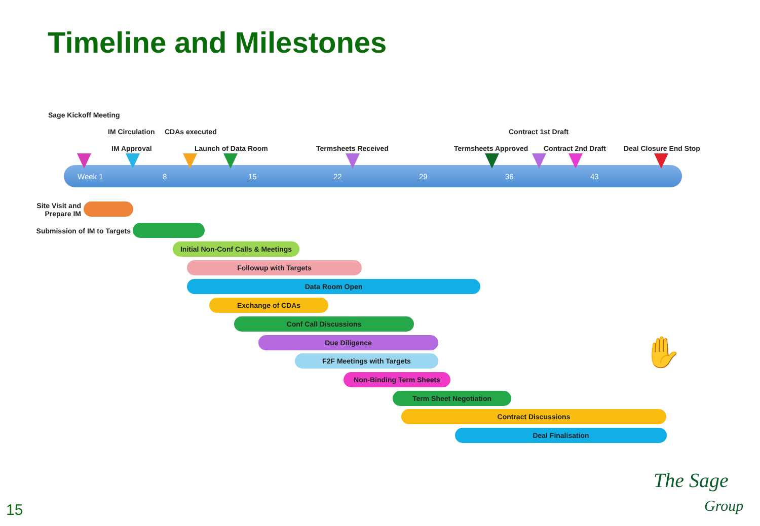Timeline and Milestones
Sage Kickoff Meeting
IM Circulation CDAs executed Contract 1st Draft
IM Approval Launch of Data Room Termsheets Received Termsheets Approved Contract 2nd Draft Deal Closure End Stop
Week 1 8 15 22 29 36 43
Site Visit and
Prepare IM
Submission of IM to Targets
Initial Non-Conf Calls & Meetings
Followup with Targets
Data Room Open
Exchange of CDAs
Conf Call Discussions
Due Diligence
F2F Meetings with Targets
Non-Binding Term Sheets
Term Sheet Negotiation
Contract Discussions
Deal Finalisation
✋
15
The Sage
Group